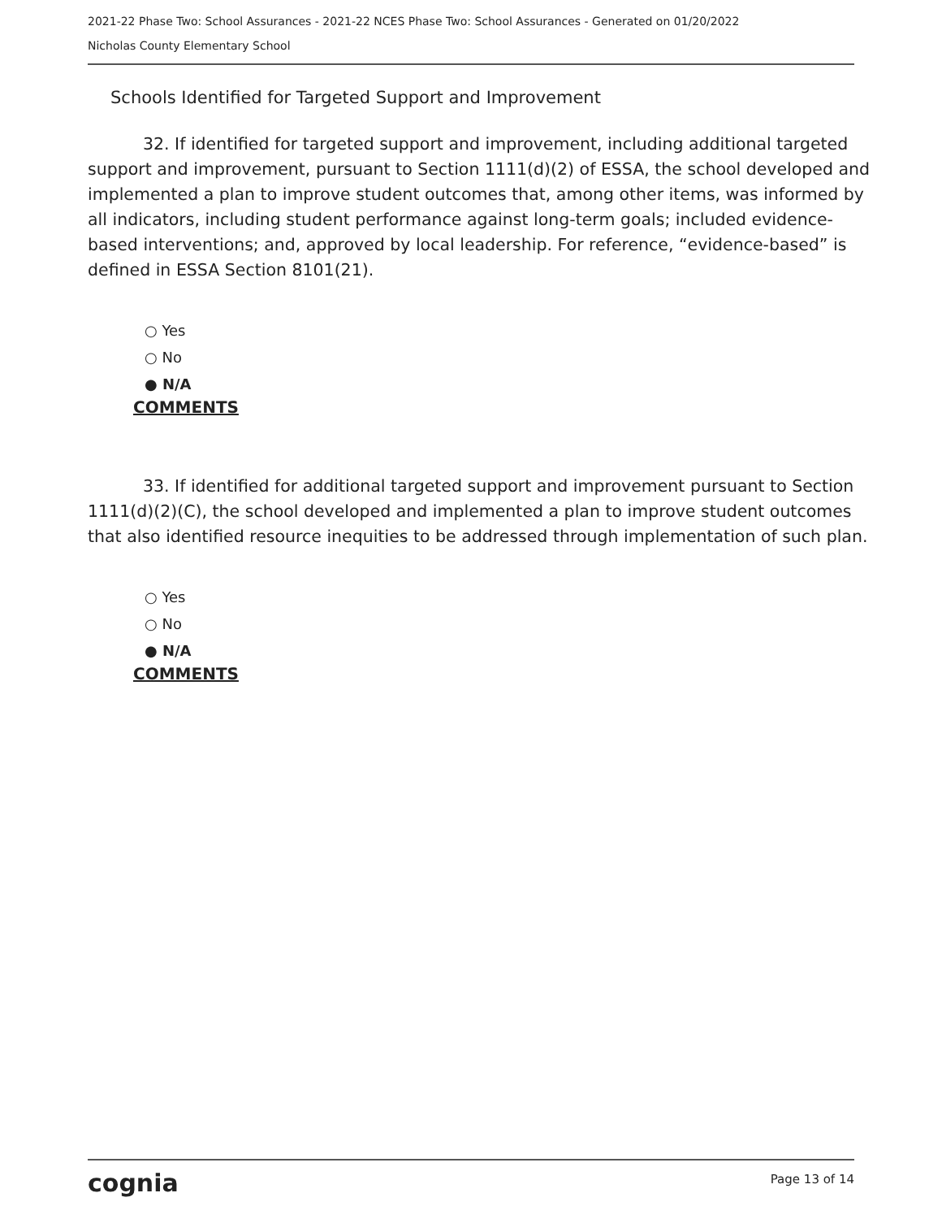2021-22 Phase Two: School Assurances - 2021-22 NCES Phase Two: School Assurances - Generated on 01/20/2022
Nicholas County Elementary School
Schools Identified for Targeted Support and Improvement
32. If identified for targeted support and improvement, including additional targeted support and improvement, pursuant to Section 1111(d)(2) of ESSA, the school developed and implemented a plan to improve student outcomes that, among other items, was informed by all indicators, including student performance against long-term goals; included evidence-based interventions; and, approved by local leadership. For reference, “evidence-based” is defined in ESSA Section 8101(21).
○ Yes
○ No
● N/A
COMMENTS
33. If identified for additional targeted support and improvement pursuant to Section 1111(d)(2)(C), the school developed and implemented a plan to improve student outcomes that also identified resource inequities to be addressed through implementation of such plan.
○ Yes
○ No
● N/A
COMMENTS
cognia Page 13 of 14